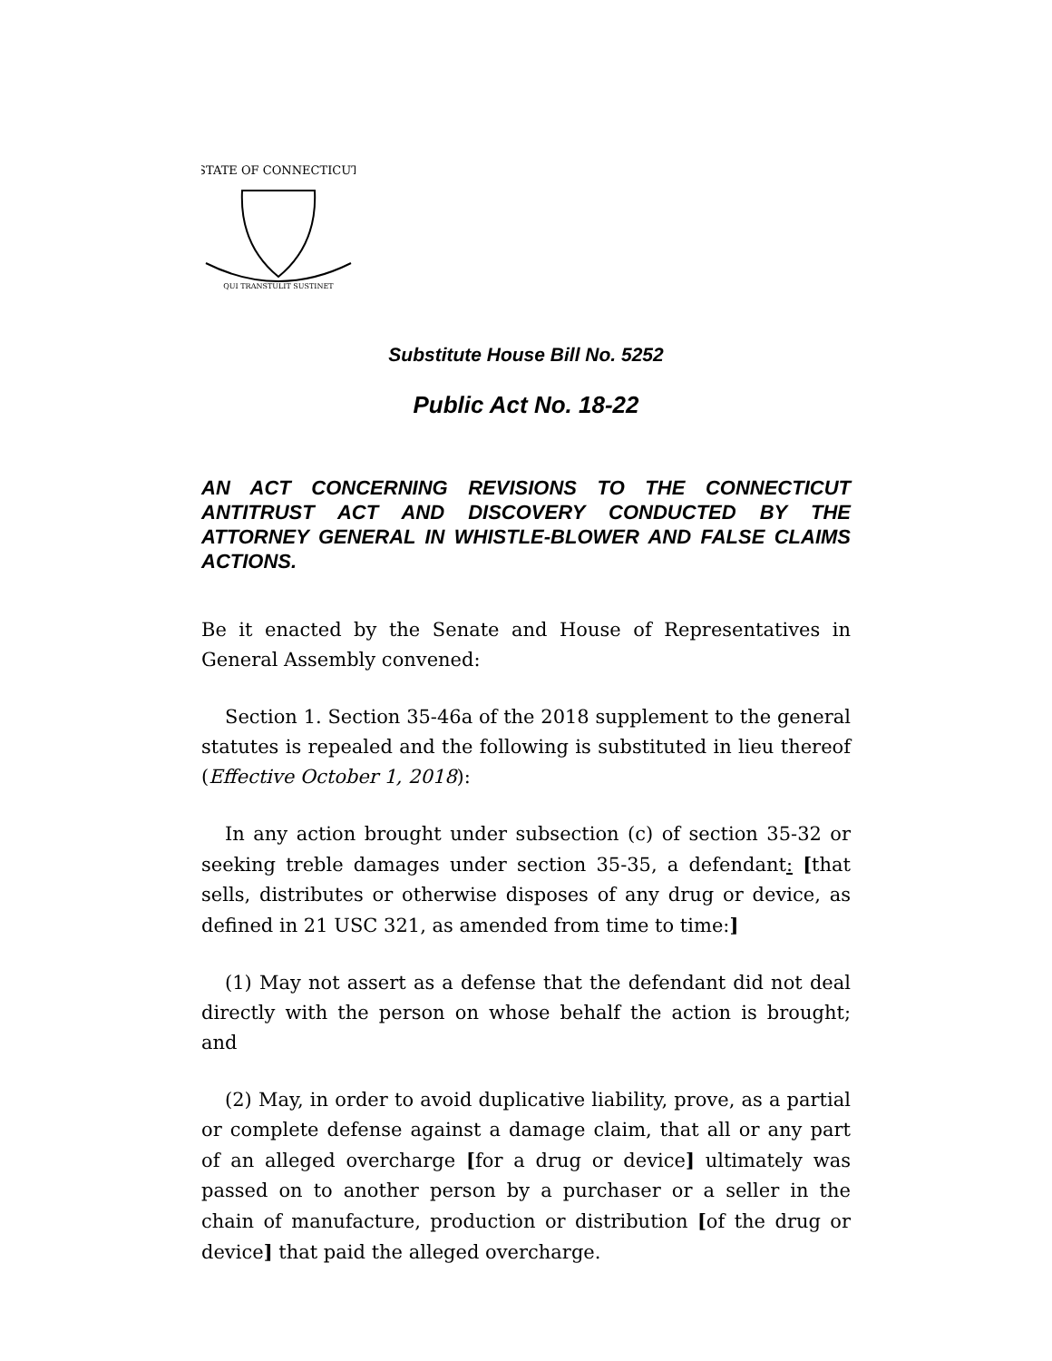STATE OF CONNECTICUT
QUI TRANSTULIT SUSTINET
Substitute House Bill No. 5252
Public Act No. 18-22
AN ACT CONCERNING REVISIONS TO THE CONNECTICUT ANTITRUST ACT AND DISCOVERY CONDUCTED BY THE ATTORNEY GENERAL IN WHISTLE-BLOWER AND FALSE CLAIMS ACTIONS.
Be it enacted by the Senate and House of Representatives in General Assembly convened:
Section 1. Section 35-46a of the 2018 supplement to the general statutes is repealed and the following is substituted in lieu thereof (Effective October 1, 2018):
In any action brought under subsection (c) of section 35-32 or seeking treble damages under section 35-35, a defendant: [that sells, distributes or otherwise disposes of any drug or device, as defined in 21 USC 321, as amended from time to time:]
(1) May not assert as a defense that the defendant did not deal directly with the person on whose behalf the action is brought; and
(2) May, in order to avoid duplicative liability, prove, as a partial or complete defense against a damage claim, that all or any part of an alleged overcharge [for a drug or device] ultimately was passed on to another person by a purchaser or a seller in the chain of manufacture, production or distribution [of the drug or device] that paid the alleged overcharge.